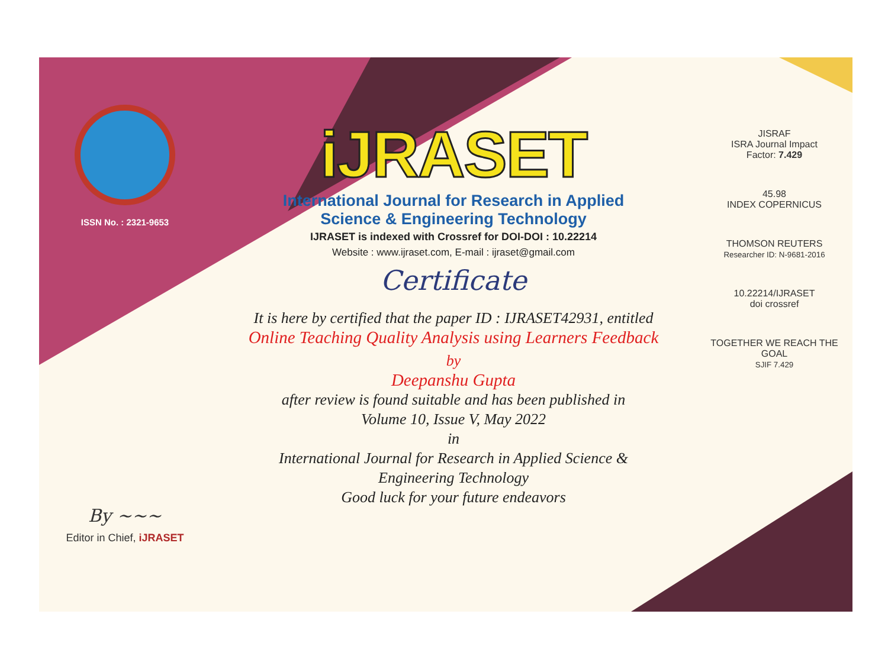ISSN No. : 2321-9653
By ~~~
Editor in Chief, iJRASET
iJRASET
International Journal for Research in Applied
Science & Engineering Technology
IJRASET is indexed with Crossref for DOI-DOI : 10.22214
Website : www.ijraset.com, E-mail : ijraset@gmail.com
Certificate
It is here by certified that the paper ID : IJRASET42931, entitled
Online Teaching Quality Analysis using Learners Feedback
by
Deepanshu Gupta
after review is found suitable and has been published in
Volume 10, Issue V, May 2022
in
International Journal for Research in Applied Science &
Engineering Technology
Good luck for your future endeavors
JISRAF
ISRA Journal Impact
Factor: 7.429
45.98
INDEX COPERNICUS
THOMSON REUTERS
Researcher ID: N-9681-2016
10.22214/IJRASET
doi crossref
TOGETHER WE REACH THE GOAL
SJIF 7.429